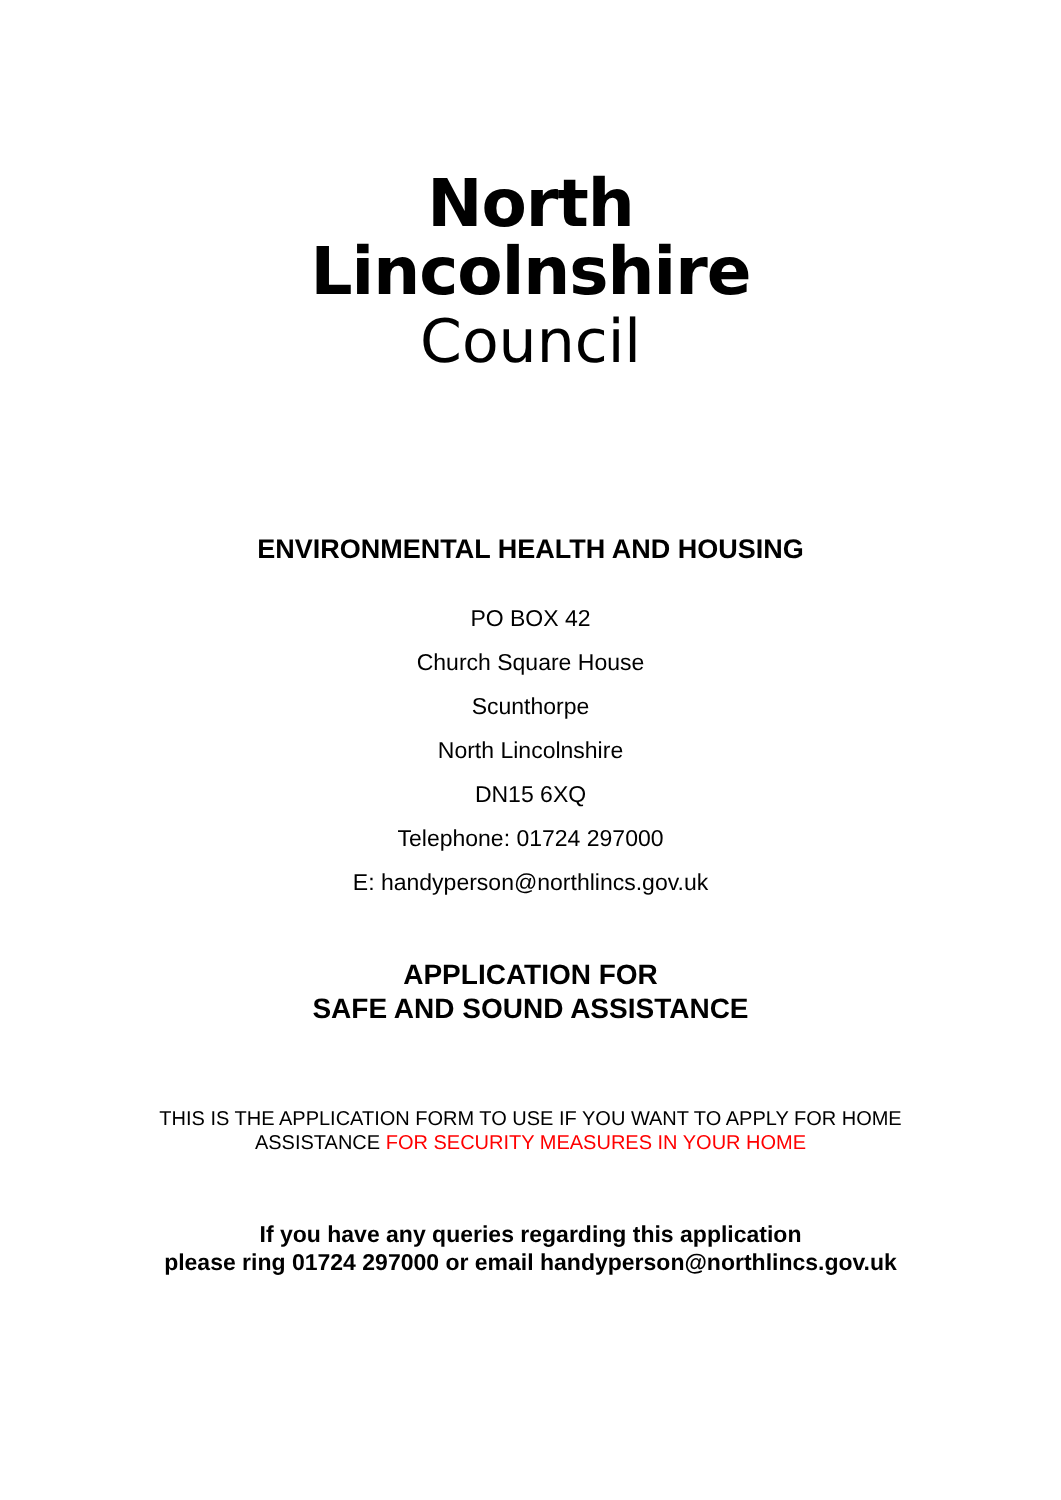North
Lincolnshire
Council
ENVIRONMENTAL HEALTH AND HOUSING
PO BOX 42
Church Square House
Scunthorpe
North Lincolnshire
DN15 6XQ
Telephone: 01724 297000
E: handyperson@northlincs.gov.uk
APPLICATION FOR
SAFE AND SOUND ASSISTANCE
THIS IS THE APPLICATION FORM TO USE IF YOU WANT TO APPLY FOR HOME
ASSISTANCE FOR SECURITY MEASURES IN YOUR HOME
If you have any queries regarding this application
please ring 01724 297000 or email handyperson@northlincs.gov.uk